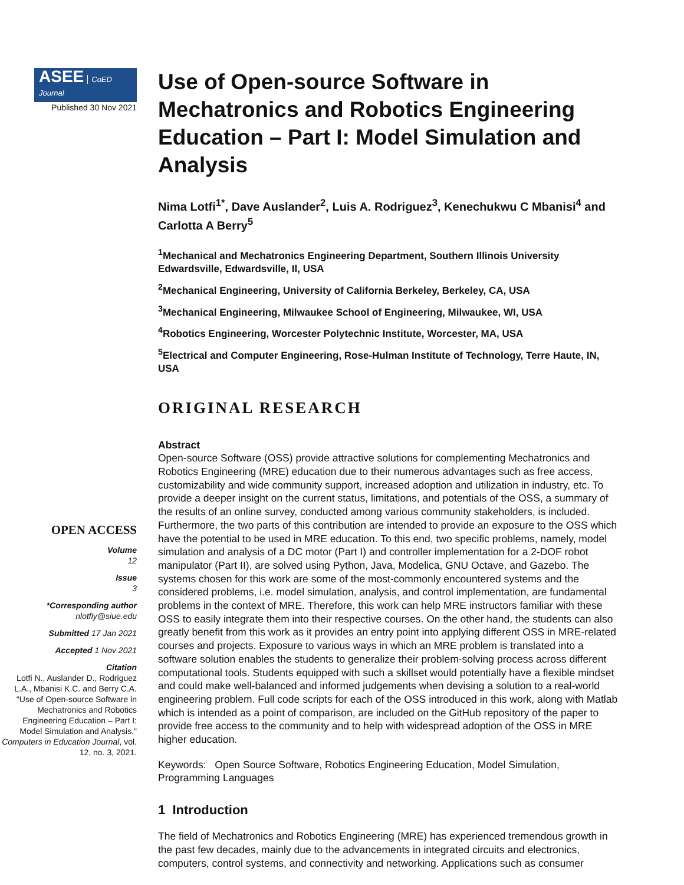ASEE CoED Journal
Published 30 Nov 2021
OPEN ACCESS
Volume
12
Issue
3
*Corresponding author
nlotfiy@siue.edu
Submitted 17 Jan 2021
Accepted 1 Nov 2021
Citation
Lotfi N., Auslander D., Rodriguez L.A., Mbanisi K.C. and Berry C.A. "Use of Open-source Software in Mechatronics and Robotics Engineering Education – Part I: Model Simulation and Analysis," Computers in Education Journal, vol. 12, no. 3, 2021.
Use of Open-source Software in Mechatronics and Robotics Engineering Education – Part I: Model Simulation and Analysis
Nima Lotfi<sup>1*</sup>, Dave Auslander<sup>2</sup>, Luis A. Rodriguez<sup>3</sup>, Kenechukwu C Mbanisi<sup>4</sup> and Carlotta A Berry<sup>5</sup>
<sup>1</sup> Mechanical and Mechatronics Engineering Department, Southern Illinois University Edwardsville, Edwardsville, Il, USA
<sup>2</sup> Mechanical Engineering, University of California Berkeley, Berkeley, CA, USA
<sup>3</sup> Mechanical Engineering, Milwaukee School of Engineering, Milwaukee, WI, USA
<sup>4</sup> Robotics Engineering, Worcester Polytechnic Institute, Worcester, MA, USA
<sup>5</sup> Electrical and Computer Engineering, Rose-Hulman Institute of Technology, Terre Haute, IN, USA
ORIGINAL RESEARCH
Abstract
Open-source Software (OSS) provide attractive solutions for complementing Mechatronics and Robotics Engineering (MRE) education due to their numerous advantages such as free access, customizability and wide community support, increased adoption and utilization in industry, etc. To provide a deeper insight on the current status, limitations, and potentials of the OSS, a summary of the results of an online survey, conducted among various community stakeholders, is included. Furthermore, the two parts of this contribution are intended to provide an exposure to the OSS which have the potential to be used in MRE education. To this end, two specific problems, namely, model simulation and analysis of a DC motor (Part I) and controller implementation for a 2-DOF robot manipulator (Part II), are solved using Python, Java, Modelica, GNU Octave, and Gazebo. The systems chosen for this work are some of the most-commonly encountered systems and the considered problems, i.e. model simulation, analysis, and control implementation, are fundamental problems in the context of MRE. Therefore, this work can help MRE instructors familiar with these OSS to easily integrate them into their respective courses. On the other hand, the students can also greatly benefit from this work as it provides an entry point into applying different OSS in MRE-related courses and projects. Exposure to various ways in which an MRE problem is translated into a software solution enables the students to generalize their problem-solving process across different computational tools. Students equipped with such a skillset would potentially have a flexible mindset and could make well-balanced and informed judgements when devising a solution to a real-world engineering problem. Full code scripts for each of the OSS introduced in this work, along with Matlab which is intended as a point of comparison, are included on the GitHub repository of the paper to provide free access to the community and to help with widespread adoption of the OSS in MRE higher education.
Keywords: Open Source Software, Robotics Engineering Education, Model Simulation, Programming Languages
1 Introduction
The field of Mechatronics and Robotics Engineering (MRE) has experienced tremendous growth in the past few decades, mainly due to the advancements in integrated circuits and electronics, computers, control systems, and connectivity and networking. Applications such as consumer